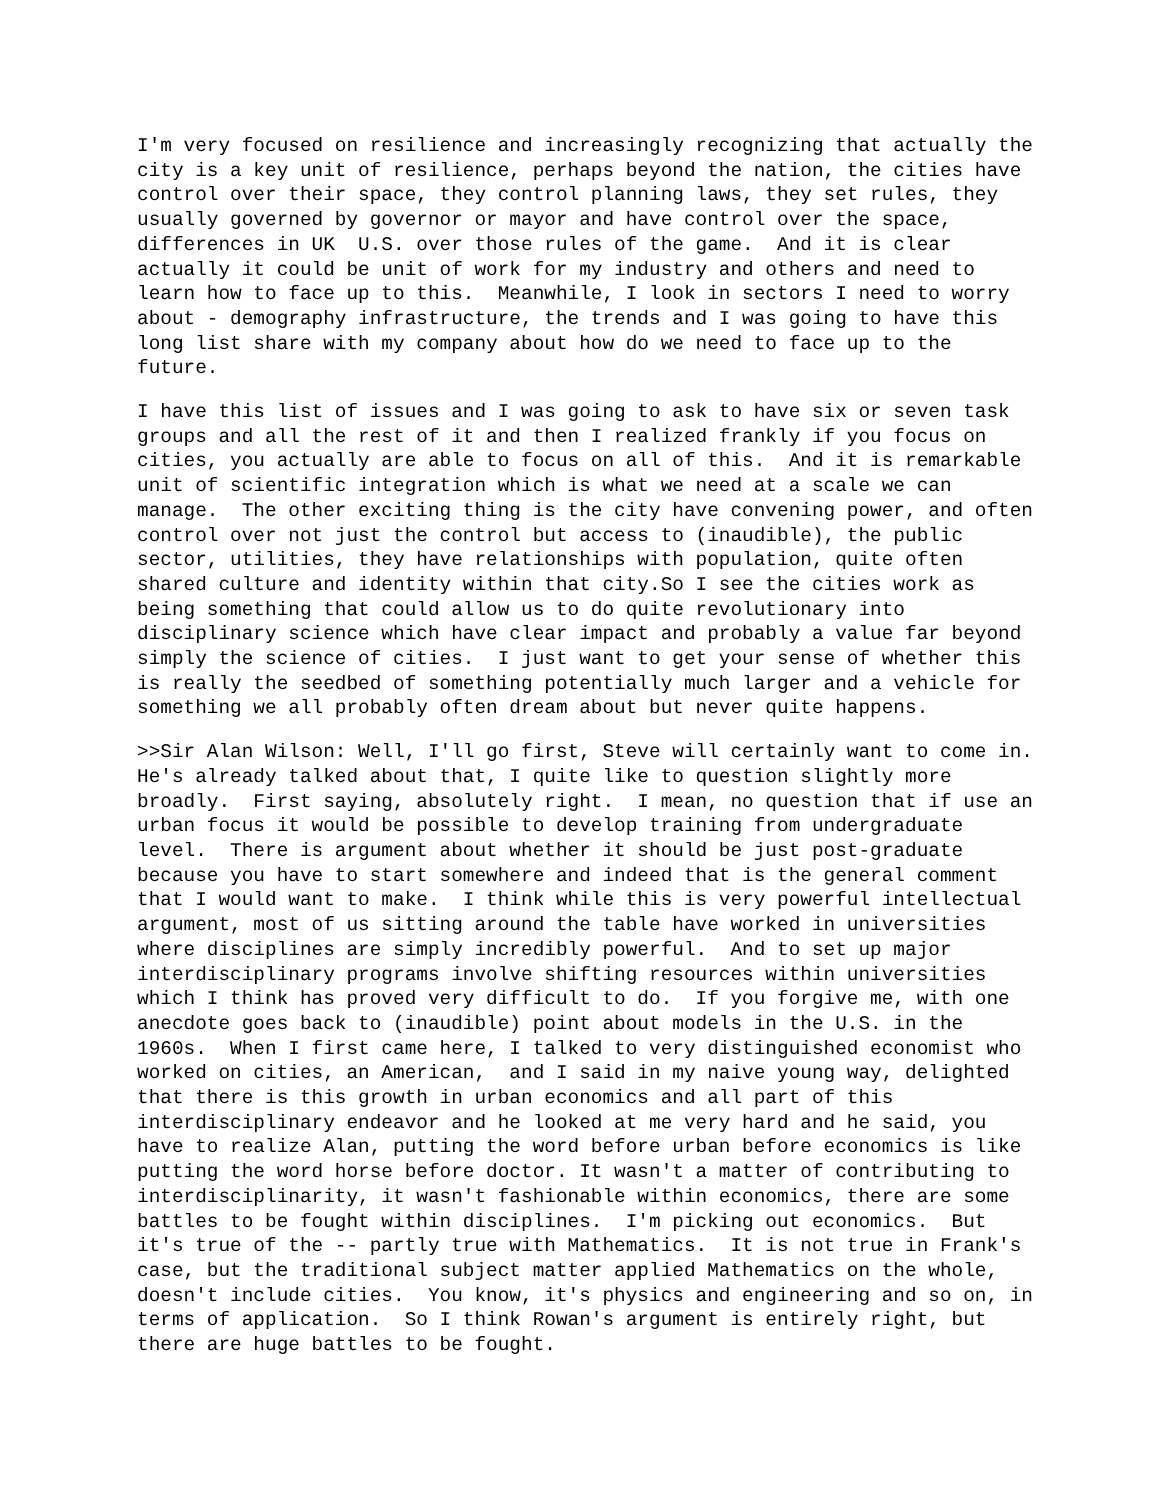I'm very focused on resilience and increasingly recognizing that actually the city is a key unit of resilience, perhaps beyond the nation, the cities have control over their space, they control planning laws, they set rules, they usually governed by governor or mayor and have control over the space, differences in UK U.S. over those rules of the game. And it is clear actually it could be unit of work for my industry and others and need to learn how to face up to this. Meanwhile, I look in sectors I need to worry about - demography infrastructure, the trends and I was going to have this long list share with my company about how do we need to face up to the future.
I have this list of issues and I was going to ask to have six or seven task groups and all the rest of it and then I realized frankly if you focus on cities, you actually are able to focus on all of this. And it is remarkable unit of scientific integration which is what we need at a scale we can manage. The other exciting thing is the city have convening power, and often control over not just the control but access to (inaudible), the public sector, utilities, they have relationships with population, quite often shared culture and identity within that city.So I see the cities work as being something that could allow us to do quite revolutionary into disciplinary science which have clear impact and probably a value far beyond simply the science of cities. I just want to get your sense of whether this is really the seedbed of something potentially much larger and a vehicle for something we all probably often dream about but never quite happens.
>>Sir Alan Wilson: Well, I'll go first, Steve will certainly want to come in. He's already talked about that, I quite like to question slightly more broadly. First saying, absolutely right. I mean, no question that if use an urban focus it would be possible to develop training from undergraduate level. There is argument about whether it should be just post-graduate because you have to start somewhere and indeed that is the general comment that I would want to make. I think while this is very powerful intellectual argument, most of us sitting around the table have worked in universities where disciplines are simply incredibly powerful. And to set up major interdisciplinary programs involve shifting resources within universities which I think has proved very difficult to do. If you forgive me, with one anecdote goes back to (inaudible) point about models in the U.S. in the 1960s. When I first came here, I talked to very distinguished economist who worked on cities, an American, and I said in my naive young way, delighted that there is this growth in urban economics and all part of this interdisciplinary endeavor and he looked at me very hard and he said, you have to realize Alan, putting the word before urban before economics is like putting the word horse before doctor. It wasn't a matter of contributing to interdisciplinarity, it wasn't fashionable within economics, there are some battles to be fought within disciplines. I'm picking out economics. But it's true of the -- partly true with Mathematics. It is not true in Frank's case, but the traditional subject matter applied Mathematics on the whole, doesn't include cities. You know, it's physics and engineering and so on, in terms of application. So I think Rowan's argument is entirely right, but there are huge battles to be fought.